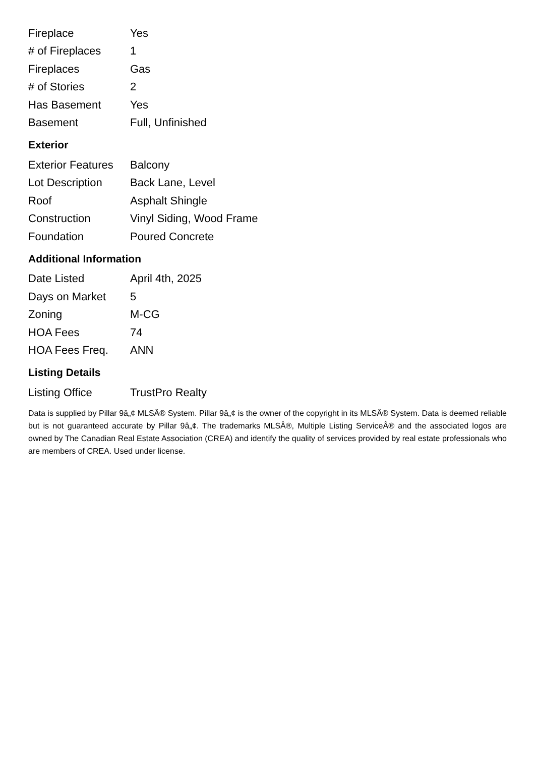| Fireplace | Yes |
| # of Fireplaces | 1 |
| Fireplaces | Gas |
| # of Stories | 2 |
| Has Basement | Yes |
| Basement | Full, Unfinished |
Exterior
| Exterior Features | Balcony |
| Lot Description | Back Lane, Level |
| Roof | Asphalt Shingle |
| Construction | Vinyl Siding, Wood Frame |
| Foundation | Poured Concrete |
Additional Information
| Date Listed | April 4th, 2025 |
| Days on Market | 5 |
| Zoning | M-CG |
| HOA Fees | 74 |
| HOA Fees Freq. | ANN |
Listing Details
| Listing Office | TrustPro Realty |
Data is supplied by Pillar 9â„¢ MLSÂ® System. Pillar 9â„¢ is the owner of the copyright in its MLSÂ® System. Data is deemed reliable but is not guaranteed accurate by Pillar 9â„¢. The trademarks MLSÂ®, Multiple Listing ServiceÂ® and the associated logos are owned by The Canadian Real Estate Association (CREA) and identify the quality of services provided by real estate professionals who are members of CREA. Used under license.